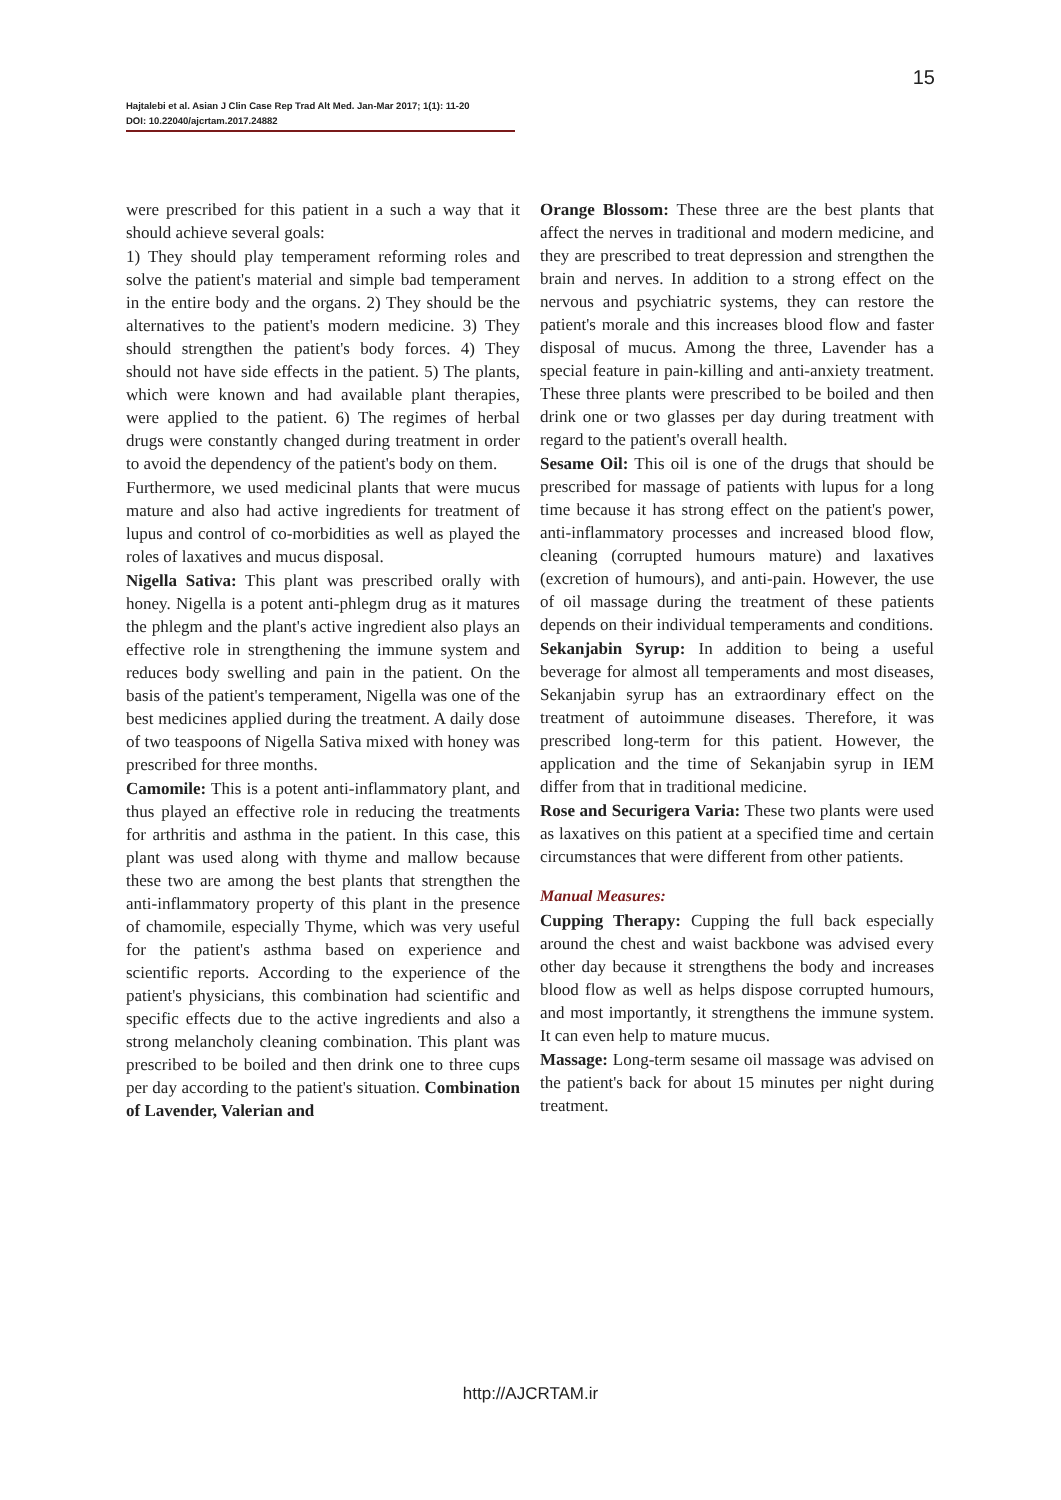15
Hajtalebi et al. Asian J Clin Case Rep Trad Alt Med. Jan-Mar 2017; 1(1): 11-20
DOI: 10.22040/ajcrtam.2017.24882
were prescribed for this patient in a such a way that it should achieve several goals:
1) They should play temperament reforming roles and solve the patient's material and simple bad temperament in the entire body and the organs. 2) They should be the alternatives to the patient's modern medicine. 3) They should strengthen the patient's body forces. 4) They should not have side effects in the patient. 5) The plants, which were known and had available plant therapies, were applied to the patient. 6) The regimes of herbal drugs were constantly changed during treatment in order to avoid the dependency of the patient's body on them.
Furthermore, we used medicinal plants that were mucus mature and also had active ingredients for treatment of lupus and control of co-morbidities as well as played the roles of laxatives and mucus disposal.
Nigella Sativa: This plant was prescribed orally with honey. Nigella is a potent anti-phlegm drug as it matures the phlegm and the plant's active ingredient also plays an effective role in strengthening the immune system and reduces body swelling and pain in the patient. On the basis of the patient's temperament, Nigella was one of the best medicines applied during the treatment. A daily dose of two teaspoons of Nigella Sativa mixed with honey was prescribed for three months.
Camomile: This is a potent anti-inflammatory plant, and thus played an effective role in reducing the treatments for arthritis and asthma in the patient. In this case, this plant was used along with thyme and mallow because these two are among the best plants that strengthen the anti-inflammatory property of this plant in the presence of chamomile, especially Thyme, which was very useful for the patient's asthma based on experience and scientific reports. According to the experience of the patient's physicians, this combination had scientific and specific effects due to the active ingredients and also a strong melancholy cleaning combination. This plant was prescribed to be boiled and then drink one to three cups per day according to the patient's situation. Combination of Lavender, Valerian and
Orange Blossom: These three are the best plants that affect the nerves in traditional and modern medicine, and they are prescribed to treat depression and strengthen the brain and nerves. In addition to a strong effect on the nervous and psychiatric systems, they can restore the patient's morale and this increases blood flow and faster disposal of mucus. Among the three, Lavender has a special feature in pain-killing and anti-anxiety treatment. These three plants were prescribed to be boiled and then drink one or two glasses per day during treatment with regard to the patient's overall health.
Sesame Oil: This oil is one of the drugs that should be prescribed for massage of patients with lupus for a long time because it has strong effect on the patient's power, anti-inflammatory processes and increased blood flow, cleaning (corrupted humours mature) and laxatives (excretion of humours), and anti-pain. However, the use of oil massage during the treatment of these patients depends on their individual temperaments and conditions.
Sekanjabin Syrup: In addition to being a useful beverage for almost all temperaments and most diseases, Sekanjabin syrup has an extraordinary effect on the treatment of autoimmune diseases. Therefore, it was prescribed long-term for this patient. However, the application and the time of Sekanjabin syrup in IEM differ from that in traditional medicine.
Rose and Securigera Varia: These two plants were used as laxatives on this patient at a specified time and certain circumstances that were different from other patients.
Manual Measures:
Cupping Therapy: Cupping the full back especially around the chest and waist backbone was advised every other day because it strengthens the body and increases blood flow as well as helps dispose corrupted humours, and most importantly, it strengthens the immune system. It can even help to mature mucus.
Massage: Long-term sesame oil massage was advised on the patient's back for about 15 minutes per night during treatment.
http://AJCRTAM.ir